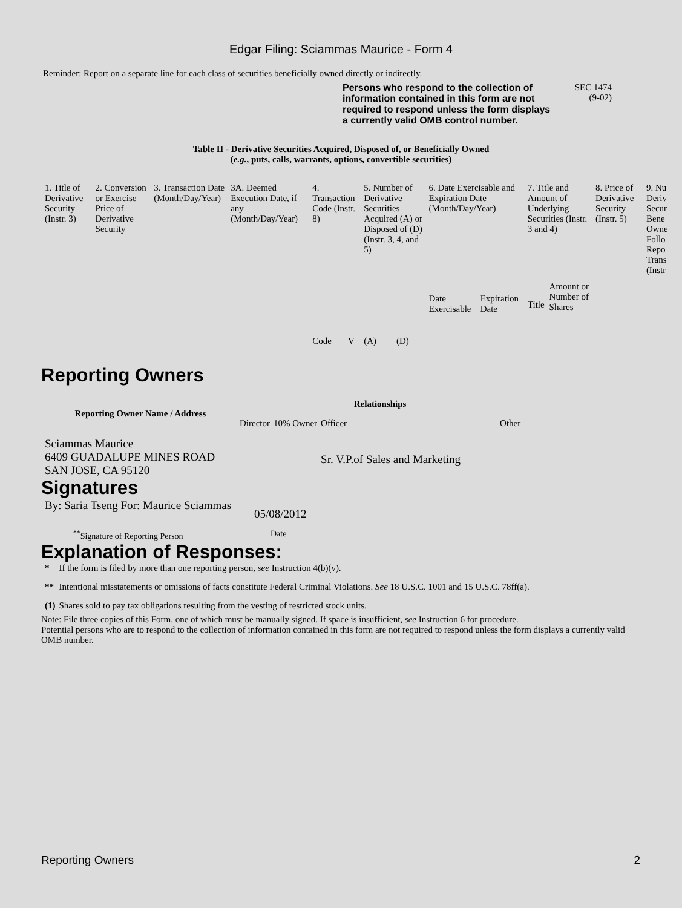Edgar Filing: Sciammas Maurice - Form 4
Reminder: Report on a separate line for each class of securities beneficially owned directly or indirectly.
Persons who respond to the collection of information contained in this form are not required to respond unless the form displays a currently valid OMB control number.
SEC 1474
(9-02)
Table II - Derivative Securities Acquired, Disposed of, or Beneficially Owned
(e.g., puts, calls, warrants, options, convertible securities)
| 1. Title of Derivative Security (Instr. 3) | 2. Conversion or Exercise Price of Derivative Security | 3. Transaction Date (Month/Day/Year) | 3A. Deemed Execution Date, if any (Month/Day/Year) | 4. Transaction Code (Instr. 8) | | 5. Number of Derivative Securities Acquired (A) or Disposed of (D) (Instr. 3, 4, and 5) | | 6. Date Exercisable and Expiration Date (Month/Day/Year) | | 7. Title and Amount of Underlying Securities (Instr. 3 and 4) | | 8. Price of Derivative Security (Instr. 5) | 9. Nu Deriv Secur Bene Owne Follo Repo Trans (Instr |
| | | | | Code | V | (A) | (D) | Date Exercisable | Expiration Date | Title | Amount or Number of Shares | | |
Reporting Owners
| Reporting Owner Name / Address | Relationships | | | |
| --- | --- | --- | --- | --- |
| | Director | 10% Owner | Officer | Other |
| Sciammas Maurice 6409 GUADALUPE MINES ROAD SAN JOSE, CA 95120 | | | Sr. V.P.of Sales and Marketing | |
Signatures
| By: Saria Tseng For: Maurice Sciammas | 05/08/2012 |
| <sup>**</sup> Signature of Reporting Person | Date |
Explanation of Responses:
| * | If the form is filed by more than one reporting person, see Instruction 4(b)(v). |
| ** | Intentional misstatements or omissions of facts constitute Federal Criminal Violations. See 18 U.S.C. 1001 and 15 U.S.C. 78ff(a). |
| (1) | Shares sold to pay tax obligations resulting from the vesting of restricted stock units. |
Note: File three copies of this Form, one of which must be manually signed. If space is insufficient, see Instruction 6 for procedure.
Potential persons who are to respond to the collection of information contained in this form are not required to respond unless the form displays a currently valid OMB number.
Reporting Owners 2